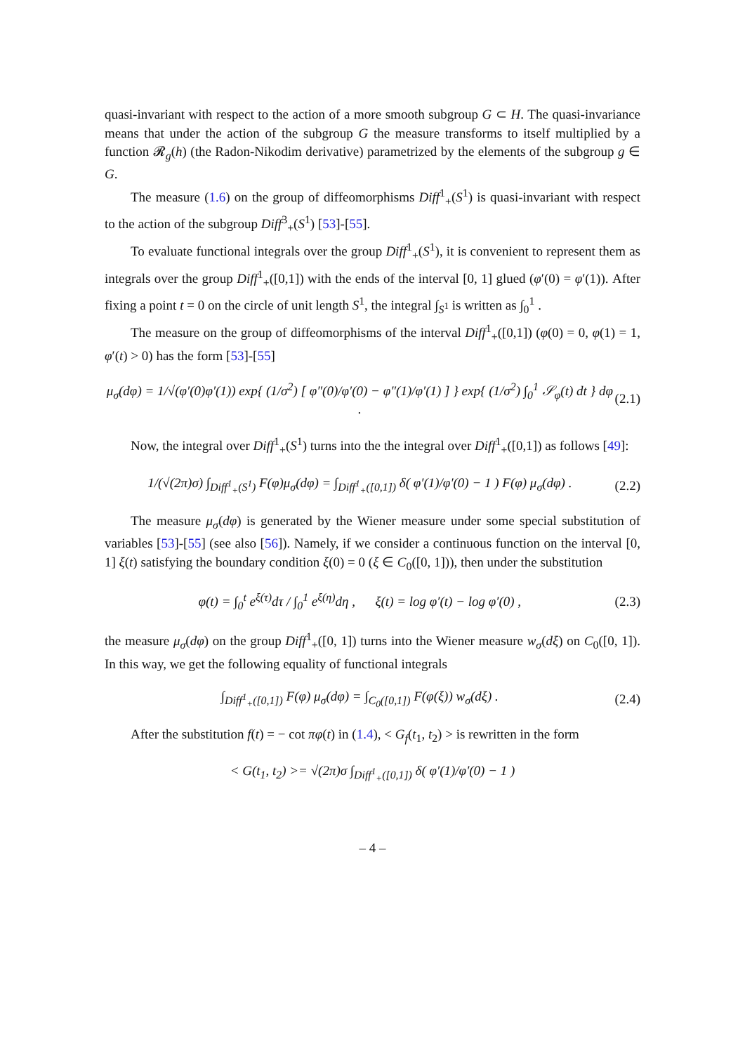quasi-invariant with respect to the action of a more smooth subgroup G ⊂ H. The quasi-invariance means that under the action of the subgroup G the measure transforms to itself multiplied by a function 𝓡<sub>g</sub>(h) (the Radon-Nikodim derivative) parametrized by the elements of the subgroup g ∈ G.
The measure (1.6) on the group of diffeomorphisms Diff<sup>1</sup><sub>+</sub>(S<sup>1</sup>) is quasi-invariant with respect to the action of the subgroup Diff<sup>3</sup><sub>+</sub>(S<sup>1</sup>) [53]-[55].
To evaluate functional integrals over the group Diff<sup>1</sup><sub>+</sub>(S<sup>1</sup>), it is convenient to represent them as integrals over the group Diff<sup>1</sup><sub>+</sub>([0,1]) with the ends of the interval [0, 1] glued (φ′(0) = φ′(1)). After fixing a point t = 0 on the circle of unit length S<sup>1</sup>, the integral ∫<sub>S<sup>1</sup></sub> is written as ∫<sub>0</sub><sup>1</sup> .
The measure on the group of diffeomorphisms of the interval Diff<sup>1</sup><sub>+</sub>([0,1]) (φ(0) = 0, φ(1) = 1, φ′(t) > 0) has the form [53]-[55]
μ<sub>σ</sub>(dφ) = 1/√(φ′(0)φ′(1)) exp{ (1/σ<sup>2</sup>) [ φ″(0)/φ′(0) − φ″(1)/φ′(1) ] } exp{ (1/σ<sup>2</sup>) ∫<sub>0</sub><sup>1</sup> 𝒮<sub>φ</sub>(t) dt } dφ . (2.1)
Now, the integral over Diff<sup>1</sup><sub>+</sub>(S<sup>1</sup>) turns into the the integral over Diff<sup>1</sup><sub>+</sub>([0,1]) as follows [49]:
1/(√(2π)σ) ∫<sub>Diff<sup>1</sup><sub>+</sub>(S<sup>1</sup>)</sub> F(φ)μ<sub>σ</sub>(dφ) = ∫<sub>Diff<sup>1</sup><sub>+</sub>([0,1])</sub> δ( φ′(1)/φ′(0) − 1 ) F(φ) μ<sub>σ</sub>(dφ) . (2.2)
The measure μ<sub>σ</sub>(dφ) is generated by the Wiener measure under some special substitution of variables [53]-[55] (see also [56]). Namely, if we consider a continuous function on the interval [0, 1] ξ(t) satisfying the boundary condition ξ(0) = 0 (ξ ∈ C<sub>0</sub>([0, 1])), then under the substitution
φ(t) = ∫<sub>0</sub><sup>t</sup> e<sup>ξ(τ)</sup>dτ / ∫<sub>0</sub><sup>1</sup> e<sup>ξ(η)</sup>dη , ξ(t) = log φ′(t) − log φ′(0) , (2.3)
the measure μ<sub>σ</sub>(dφ) on the group Diff<sup>1</sup><sub>+</sub>([0, 1]) turns into the Wiener measure w<sub>σ</sub>(dξ) on C<sub>0</sub>([0, 1]). In this way, we get the following equality of functional integrals
∫<sub>Diff<sup>1</sup><sub>+</sub>([0,1])</sub> F(φ) μ<sub>σ</sub>(dφ) = ∫<sub>C<sub>0</sub>([0,1])</sub> F(φ(ξ)) w<sub>σ</sub>(dξ) . (2.4)
After the substitution f(t) = − cot πφ(t) in (1.4), < G<sub>f</sub>(t<sub>1</sub>, t<sub>2</sub>) > is rewritten in the form
< G(t<sub>1</sub>, t<sub>2</sub>) >= √(2π)σ ∫<sub>Diff<sup>1</sup><sub>+</sub>([0,1])</sub> δ( φ′(1)/φ′(0) − 1 )
– 4 –